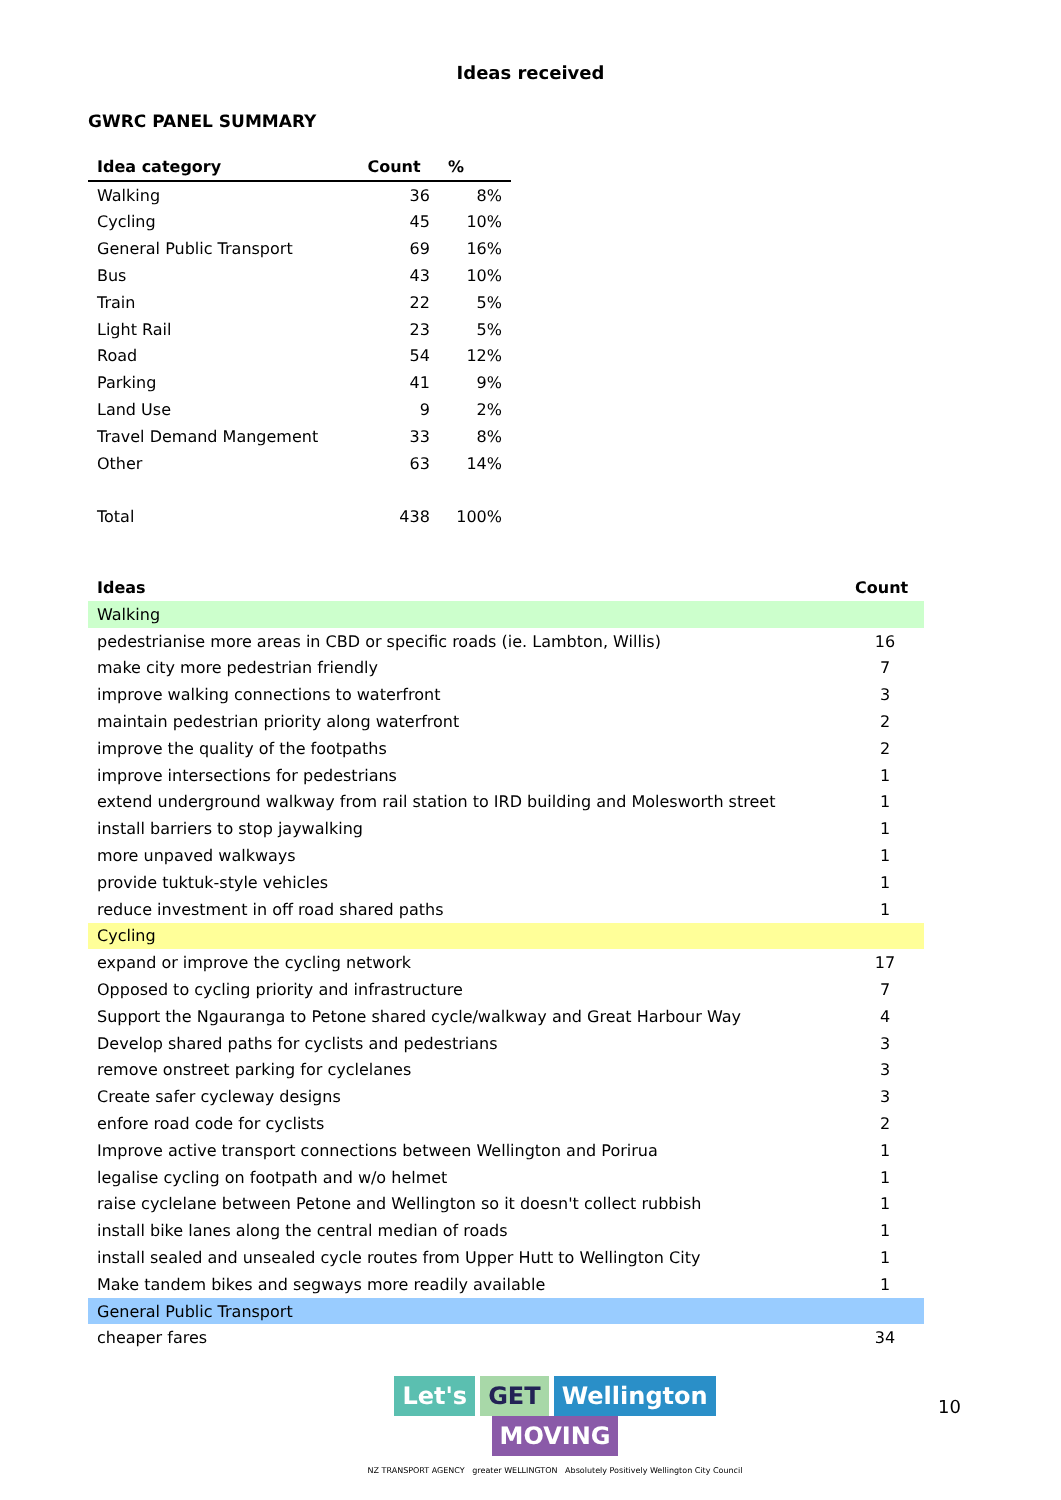Ideas received
GWRC PANEL SUMMARY
| Idea category | Count | % |
| --- | --- | --- |
| Walking | 36 | 8% |
| Cycling | 45 | 10% |
| General Public Transport | 69 | 16% |
| Bus | 43 | 10% |
| Train | 22 | 5% |
| Light Rail | 23 | 5% |
| Road | 54 | 12% |
| Parking | 41 | 9% |
| Land Use | 9 | 2% |
| Travel Demand Mangement | 33 | 8% |
| Other | 63 | 14% |
| Total | 438 | 100% |
| Ideas | Count |
| --- | --- |
| Walking | |
| pedestrianise more areas in CBD or specific roads (ie. Lambton, Willis) | 16 |
| make city more pedestrian friendly | 7 |
| improve walking connections to waterfront | 3 |
| maintain pedestrian priority along waterfront | 2 |
| improve the quality of the footpaths | 2 |
| improve intersections for pedestrians | 1 |
| extend underground walkway from rail station to IRD building and Molesworth street | 1 |
| install barriers to stop jaywalking | 1 |
| more unpaved walkways | 1 |
| provide tuktuk-style vehicles | 1 |
| reduce investment in off road shared paths | 1 |
| Cycling | |
| expand or improve the cycling network | 17 |
| Opposed to cycling priority and infrastructure | 7 |
| Support the Ngauranga to Petone shared cycle/walkway and Great Harbour Way | 4 |
| Develop shared paths for cyclists and pedestrians | 3 |
| remove onstreet parking for cyclelanes | 3 |
| Create safer cycleway designs | 3 |
| enfore road code for cyclists | 2 |
| Improve active transport connections between Wellington and Porirua | 1 |
| legalise cycling on footpath and w/o helmet | 1 |
| raise cyclelane between Petone and Wellington so it doesn't collect rubbish | 1 |
| install bike lanes along the central median of roads | 1 |
| install sealed and unsealed cycle routes from Upper Hutt to Wellington City | 1 |
| Make tandem bikes and segways more readily available | 1 |
| General Public Transport | |
| cheaper fares | 34 |
Let's GET Wellington MOVING
NZ TRANSPORT AGENCY greater WELLINGTON Absolutely Positively Wellington City Council
10